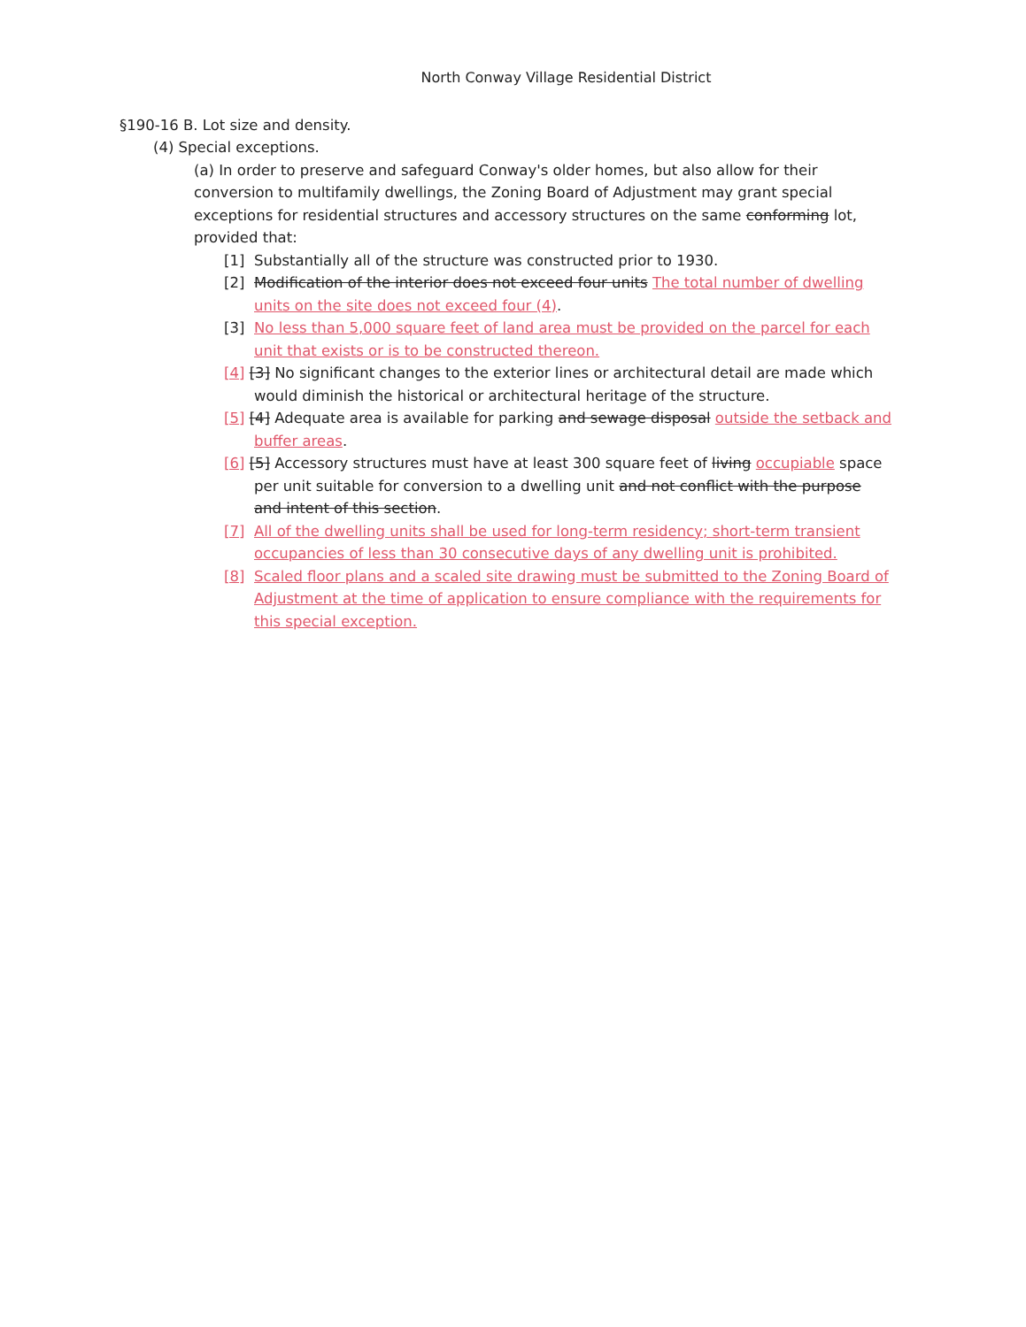North Conway Village Residential District
§190-16 B. Lot size and density.
(4) Special exceptions.
(a) In order to preserve and safeguard Conway's older homes, but also allow for their conversion to multifamily dwellings, the Zoning Board of Adjustment may grant special exceptions for residential structures and accessory structures on the same conforming lot, provided that:
[1] Substantially all of the structure was constructed prior to 1930.
[2] Modification of the interior does not exceed four units The total number of dwelling units on the site does not exceed four (4).
[3] No less than 5,000 square feet of land area must be provided on the parcel for each unit that exists or is to be constructed thereon.
[4] [3] No significant changes to the exterior lines or architectural detail are made which
would diminish the historical or architectural heritage of the structure.
[5] [4] Adequate area is available for parking and sewage disposal outside the setback and
buffer areas.
[6] [5] Accessory structures must have at least 300 square feet of living occupiable space
per unit suitable for conversion to a dwelling unit and not conflict with the purpose
and intent of this section.
[7] All of the dwelling units shall be used for long-term residency; short-term transient occupancies of less than 30 consecutive days of any dwelling unit is prohibited.
[8] Scaled floor plans and a scaled site drawing must be submitted to the Zoning Board of Adjustment at the time of application to ensure compliance with the requirements for this special exception.